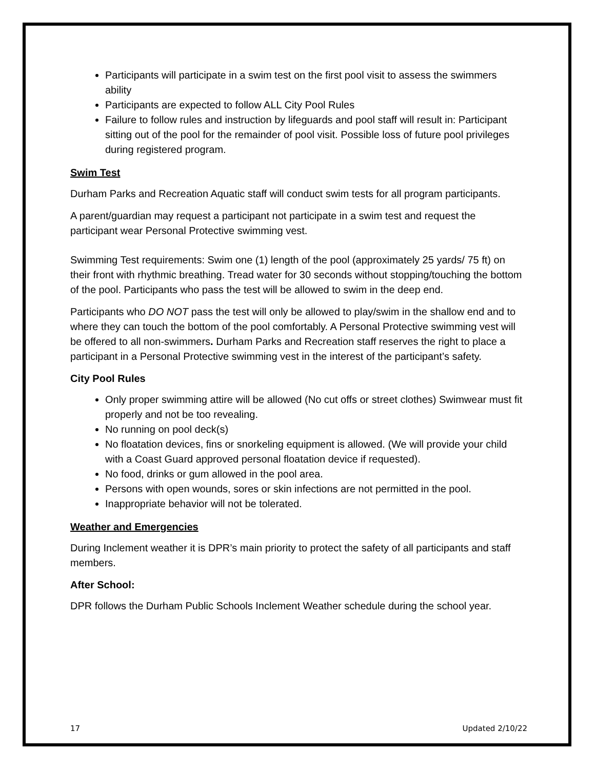Participants will participate in a swim test on the first pool visit to assess the swimmers ability
Participants are expected to follow ALL City Pool Rules
Failure to follow rules and instruction by lifeguards and pool staff will result in: Participant sitting out of the pool for the remainder of pool visit. Possible loss of future pool privileges during registered program.
Swim Test
Durham Parks and Recreation Aquatic staff will conduct swim tests for all program participants.
A parent/guardian may request a participant not participate in a swim test and request the participant wear Personal Protective swimming vest.
Swimming Test requirements: Swim one (1) length of the pool (approximately 25 yards/ 75 ft) on their front with rhythmic breathing. Tread water for 30 seconds without stopping/touching the bottom of the pool. Participants who pass the test will be allowed to swim in the deep end.
Participants who DO NOT pass the test will only be allowed to play/swim in the shallow end and to where they can touch the bottom of the pool comfortably. A Personal Protective swimming vest will be offered to all non-swimmers. Durham Parks and Recreation staff reserves the right to place a participant in a Personal Protective swimming vest in the interest of the participant’s safety.
City Pool Rules
Only proper swimming attire will be allowed (No cut offs or street clothes) Swimwear must fit properly and not be too revealing.
No running on pool deck(s)
No floatation devices, fins or snorkeling equipment is allowed. (We will provide your child with a Coast Guard approved personal floatation device if requested).
No food, drinks or gum allowed in the pool area.
Persons with open wounds, sores or skin infections are not permitted in the pool.
Inappropriate behavior will not be tolerated.
Weather and Emergencies
During Inclement weather it is DPR’s main priority to protect the safety of all participants and staff members.
After School:
DPR follows the Durham Public Schools Inclement Weather schedule during the school year.
17 Updated 2/10/22